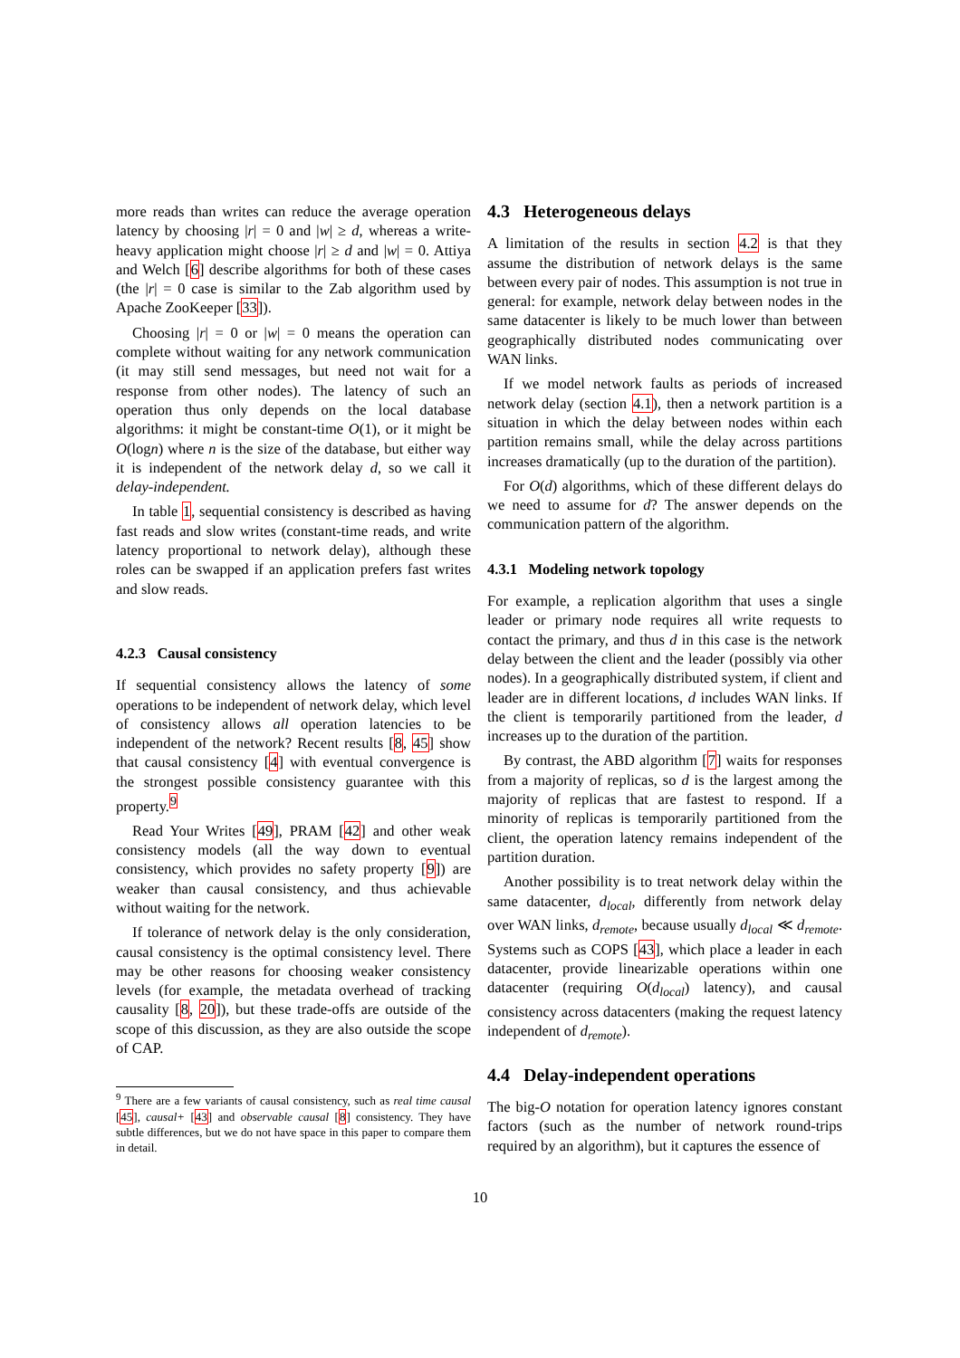more reads than writes can reduce the average operation latency by choosing |r| = 0 and |w| ≥ d, whereas a write-heavy application might choose |r| ≥ d and |w| = 0. Attiya and Welch [6] describe algorithms for both of these cases (the |r| = 0 case is similar to the Zab algorithm used by Apache ZooKeeper [33]).
Choosing |r| = 0 or |w| = 0 means the operation can complete without waiting for any network communication (it may still send messages, but need not wait for a response from other nodes). The latency of such an operation thus only depends on the local database algorithms: it might be constant-time O(1), or it might be O(logn) where n is the size of the database, but either way it is independent of the network delay d, so we call it delay-independent.
In table 1, sequential consistency is described as having fast reads and slow writes (constant-time reads, and write latency proportional to network delay), although these roles can be swapped if an application prefers fast writes and slow reads.
4.2.3 Causal consistency
If sequential consistency allows the latency of some operations to be independent of network delay, which level of consistency allows all operation latencies to be independent of the network? Recent results [8, 45] show that causal consistency [4] with eventual convergence is the strongest possible consistency guarantee with this property.<sup>9</sup>
Read Your Writes [49], PRAM [42] and other weak consistency models (all the way down to eventual consistency, which provides no safety property [9]) are weaker than causal consistency, and thus achievable without waiting for the network.
If tolerance of network delay is the only consideration, causal consistency is the optimal consistency level. There may be other reasons for choosing weaker consistency levels (for example, the metadata overhead of tracking causality [8, 20]), but these trade-offs are outside of the scope of this discussion, as they are also outside the scope of CAP.
<sup>9</sup> There are a few variants of causal consistency, such as real time causal [45], causal+ [43] and observable causal [8] consistency. They have subtle differences, but we do not have space in this paper to compare them in detail.
4.3 Heterogeneous delays
A limitation of the results in section 4.2 is that they assume the distribution of network delays is the same between every pair of nodes. This assumption is not true in general: for example, network delay between nodes in the same datacenter is likely to be much lower than between geographically distributed nodes communicating over WAN links.
If we model network faults as periods of increased network delay (section 4.1), then a network partition is a situation in which the delay between nodes within each partition remains small, while the delay across partitions increases dramatically (up to the duration of the partition).
For O(d) algorithms, which of these different delays do we need to assume for d? The answer depends on the communication pattern of the algorithm.
4.3.1 Modeling network topology
For example, a replication algorithm that uses a single leader or primary node requires all write requests to contact the primary, and thus d in this case is the network delay between the client and the leader (possibly via other nodes). In a geographically distributed system, if client and leader are in different locations, d includes WAN links. If the client is temporarily partitioned from the leader, d increases up to the duration of the partition.
By contrast, the ABD algorithm [7] waits for responses from a majority of replicas, so d is the largest among the majority of replicas that are fastest to respond. If a minority of replicas is temporarily partitioned from the client, the operation latency remains independent of the partition duration.
Another possibility is to treat network delay within the same datacenter, d<sub>local</sub>, differently from network delay over WAN links, d<sub>remote</sub>, because usually d<sub>local</sub> ≪ d<sub>remote</sub>. Systems such as COPS [43], which place a leader in each datacenter, provide linearizable operations within one datacenter (requiring O(d<sub>local</sub>) latency), and causal consistency across datacenters (making the request latency independent of d<sub>remote</sub>).
4.4 Delay-independent operations
The big-O notation for operation latency ignores constant factors (such as the number of network round-trips required by an algorithm), but it captures the essence of
10